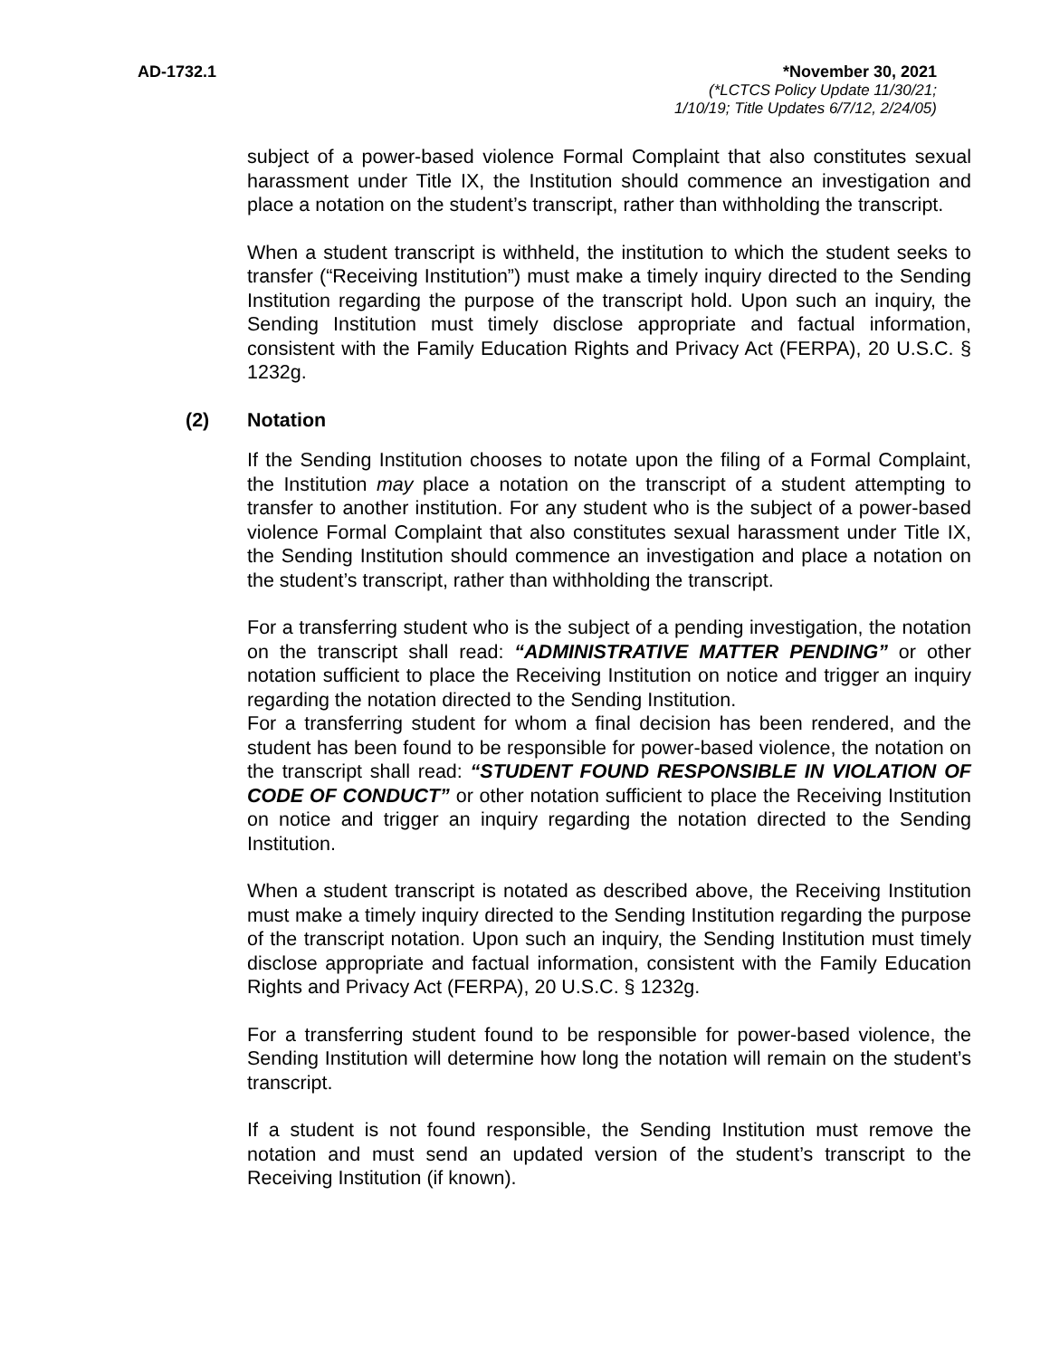AD-1732.1 *November 30, 2021
(*LCTCS Policy Update 11/30/21;
1/10/19; Title Updates 6/7/12, 2/24/05)
subject of a power-based violence Formal Complaint that also constitutes sexual harassment under Title IX, the Institution should commence an investigation and place a notation on the student’s transcript, rather than withholding the transcript.
When a student transcript is withheld, the institution to which the student seeks to transfer (“Receiving Institution”) must make a timely inquiry directed to the Sending Institution regarding the purpose of the transcript hold. Upon such an inquiry, the Sending Institution must timely disclose appropriate and factual information, consistent with the Family Education Rights and Privacy Act (FERPA), 20 U.S.C. § 1232g.
(2) Notation
If the Sending Institution chooses to notate upon the filing of a Formal Complaint, the Institution may place a notation on the transcript of a student attempting to transfer to another institution. For any student who is the subject of a power-based violence Formal Complaint that also constitutes sexual harassment under Title IX, the Sending Institution should commence an investigation and place a notation on the student’s transcript, rather than withholding the transcript.
For a transferring student who is the subject of a pending investigation, the notation on the transcript shall read: “ADMINISTRATIVE MATTER PENDING” or other notation sufficient to place the Receiving Institution on notice and trigger an inquiry regarding the notation directed to the Sending Institution.
For a transferring student for whom a final decision has been rendered, and the student has been found to be responsible for power-based violence, the notation on the transcript shall read: “STUDENT FOUND RESPONSIBLE IN VIOLATION OF CODE OF CONDUCT” or other notation sufficient to place the Receiving Institution on notice and trigger an inquiry regarding the notation directed to the Sending Institution.
When a student transcript is notated as described above, the Receiving Institution must make a timely inquiry directed to the Sending Institution regarding the purpose of the transcript notation. Upon such an inquiry, the Sending Institution must timely disclose appropriate and factual information, consistent with the Family Education Rights and Privacy Act (FERPA), 20 U.S.C. § 1232g.
For a transferring student found to be responsible for power-based violence, the Sending Institution will determine how long the notation will remain on the student’s transcript.
If a student is not found responsible, the Sending Institution must remove the notation and must send an updated version of the student’s transcript to the Receiving Institution (if known).